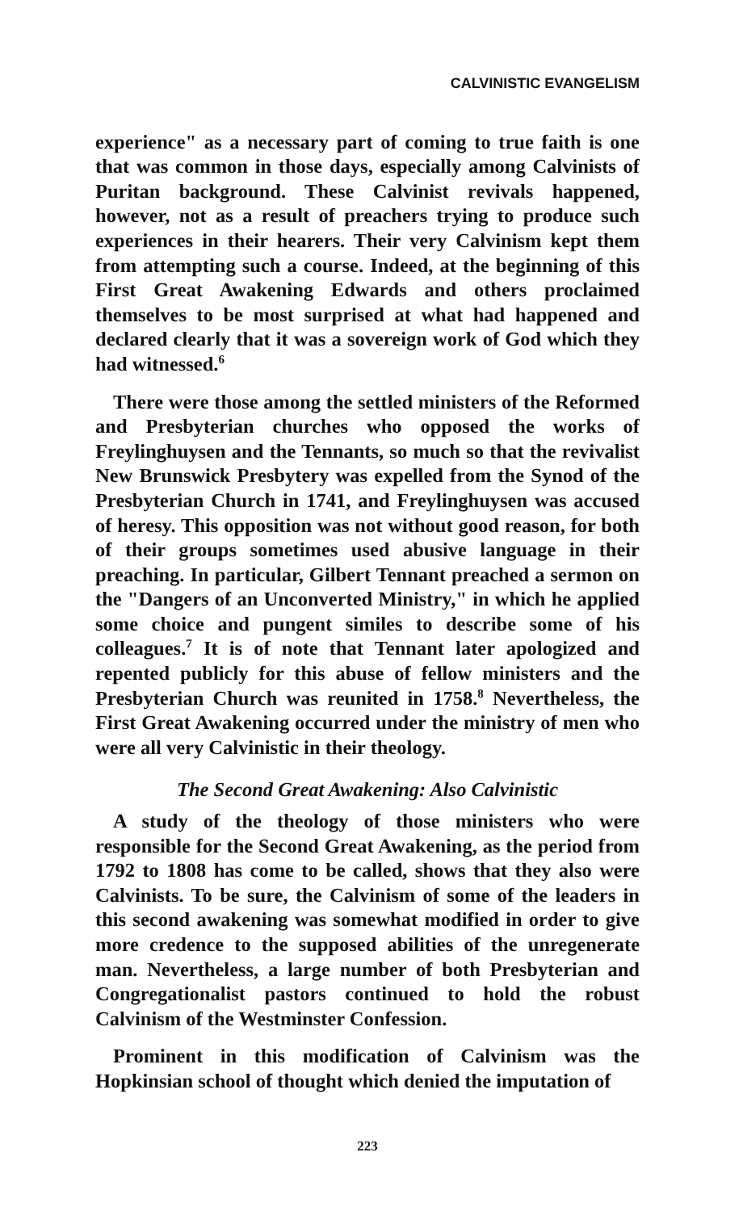CALVINISTIC EVANGELISM
experience" as a necessary part of coming to true faith is one that was common in those days, especially among Calvinists of Puritan background. These Calvinist revivals happened, however, not as a result of preachers trying to produce such experiences in their hearers. Their very Calvinism kept them from attempting such a course. Indeed, at the beginning of this First Great Awakening Edwards and others proclaimed themselves to be most surprised at what had happened and declared clearly that it was a sovereign work of God which they had witnessed.<sup>6</sup>
There were those among the settled ministers of the Reformed and Presbyterian churches who opposed the works of Freylinghuysen and the Tennants, so much so that the revivalist New Brunswick Presbytery was expelled from the Synod of the Presbyterian Church in 1741, and Freylinghuysen was accused of heresy. This opposition was not without good reason, for both of their groups sometimes used abusive language in their preaching. In particular, Gilbert Tennant preached a sermon on the "Dangers of an Unconverted Ministry," in which he applied some choice and pungent similes to describe some of his colleagues.<sup>7</sup> It is of note that Tennant later apologized and repented publicly for this abuse of fellow ministers and the Presbyterian Church was reunited in 1758.<sup>8</sup> Nevertheless, the First Great Awakening occurred under the ministry of men who were all very Calvinistic in their theology.
The Second Great Awakening: Also Calvinistic
A study of the theology of those ministers who were responsible for the Second Great Awakening, as the period from 1792 to 1808 has come to be called, shows that they also were Calvinists. To be sure, the Calvinism of some of the leaders in this second awakening was somewhat modified in order to give more credence to the supposed abilities of the unregenerate man. Nevertheless, a large number of both Presbyterian and Congregationalist pastors continued to hold the robust Calvinism of the Westminster Confession.
Prominent in this modification of Calvinism was the Hopkinsian school of thought which denied the imputation of
223